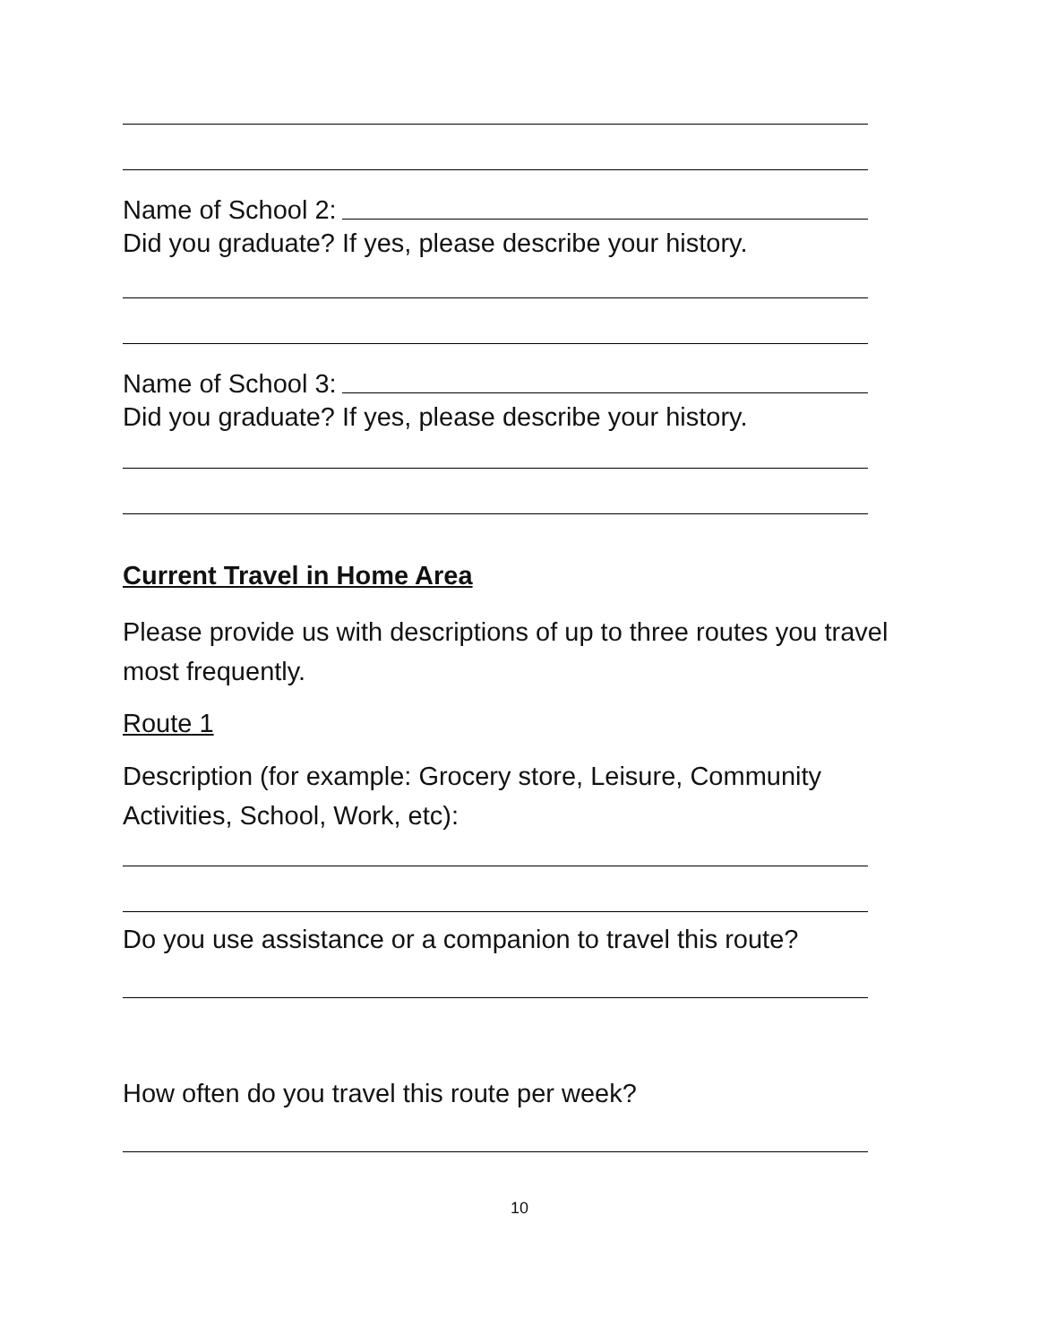Name of School 2:
Did you graduate? If yes, please describe your history.
Name of School 3:
Did you graduate? If yes, please describe your history.
Current Travel in Home Area
Please provide us with descriptions of up to three routes you travel most frequently.
Route 1
Description (for example: Grocery store, Leisure, Community Activities, School, Work, etc):
Do you use assistance or a companion to travel this route?
How often do you travel this route per week?
10